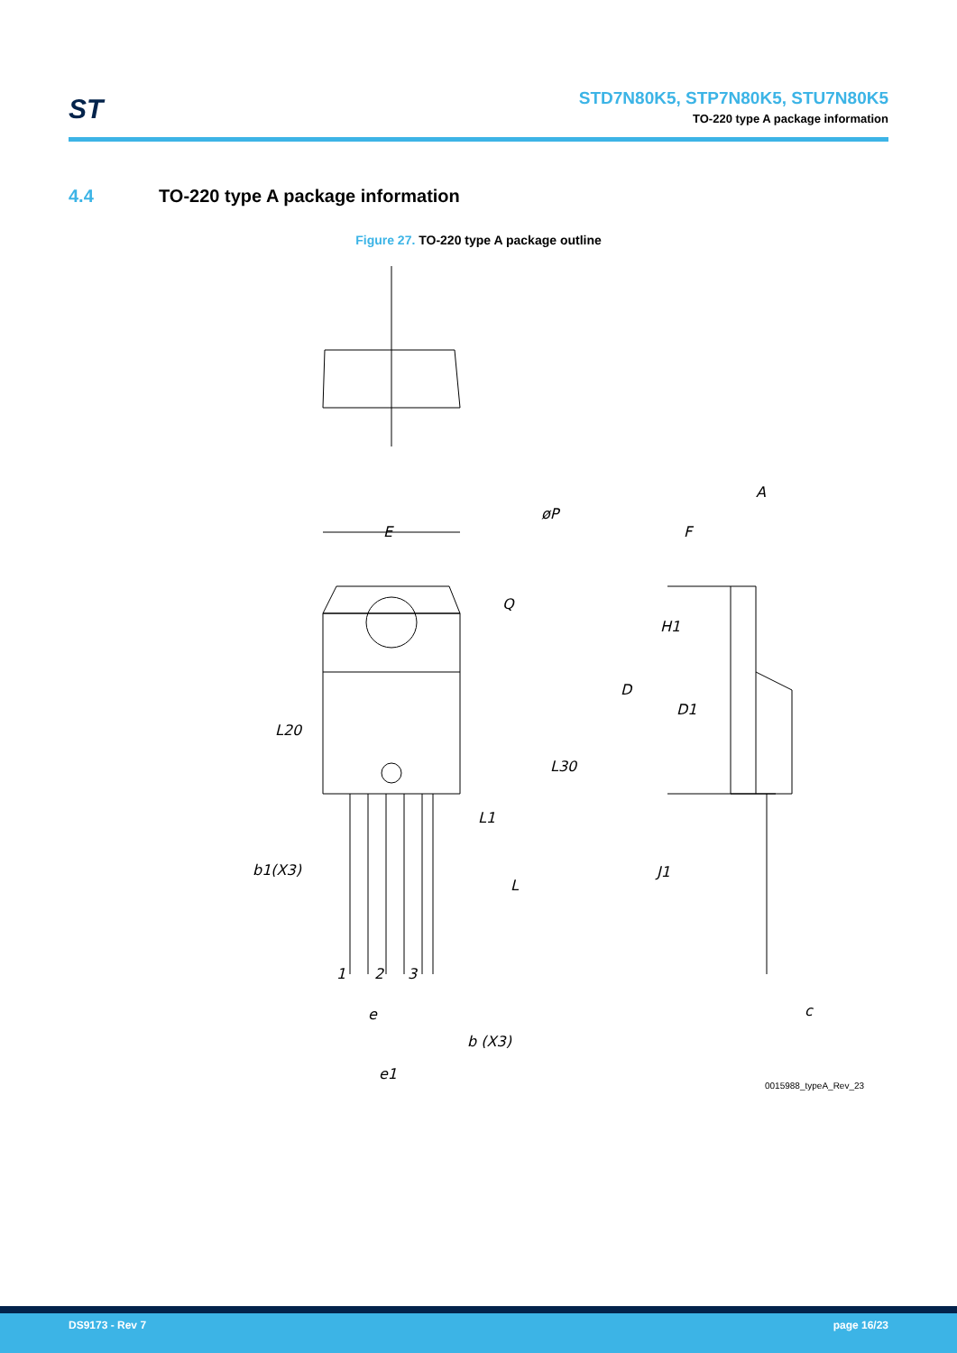ST
STD7N80K5, STP7N80K5, STU7N80K5
TO-220 type A package information
4.4 TO-220 type A package information
Figure 27. TO-220 type A package outline
E
øP
Q
L30
L20
L1
L
b1(X3)
1
2
3
e
b (X3)
e1
A
F
H1
D
D1
J1
c
0015988_typeA_Rev_23
DS9173 - Rev 7 page 16/23